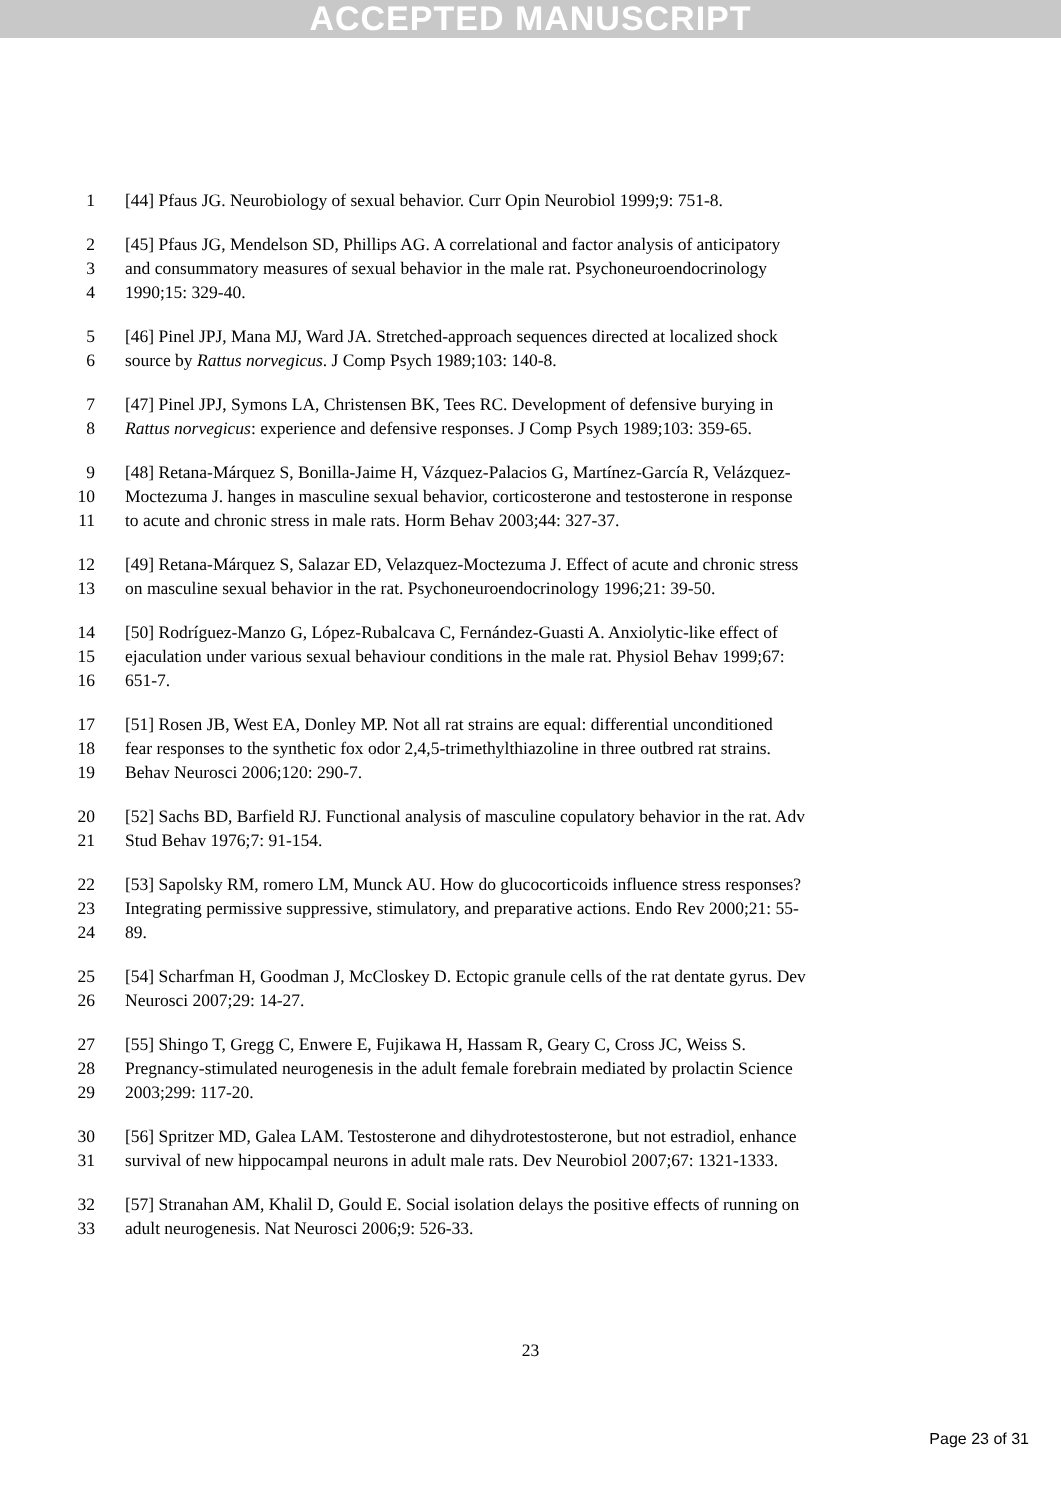ACCEPTED MANUSCRIPT
1 [44] Pfaus JG. Neurobiology of sexual behavior. Curr Opin Neurobiol 1999;9: 751-8.
2 [45] Pfaus JG, Mendelson SD, Phillips AG. A correlational and factor analysis of anticipatory
3 and consummatory measures of sexual behavior in the male rat. Psychoneuroendocrinology
4 1990;15: 329-40.
5 [46] Pinel JPJ, Mana MJ, Ward JA. Stretched-approach sequences directed at localized shock
6 source by Rattus norvegicus. J Comp Psych 1989;103: 140-8.
7 [47] Pinel JPJ, Symons LA, Christensen BK, Tees RC. Development of defensive burying in
8 Rattus norvegicus: experience and defensive responses. J Comp Psych 1989;103: 359-65.
9 [48] Retana-Márquez S, Bonilla-Jaime H, Vázquez-Palacios G, Martínez-García R, Velázquez-
10 Moctezuma J. hanges in masculine sexual behavior, corticosterone and testosterone in response
11 to acute and chronic stress in male rats. Horm Behav 2003;44: 327-37.
12 [49] Retana-Márquez S, Salazar ED, Velazquez-Moctezuma J. Effect of acute and chronic stress
13 on masculine sexual behavior in the rat. Psychoneuroendocrinology 1996;21: 39-50.
14 [50] Rodríguez-Manzo G, López-Rubalcava C, Fernández-Guasti A. Anxiolytic-like effect of
15 ejaculation under various sexual behaviour conditions in the male rat. Physiol Behav 1999;67:
16 651-7.
17 [51] Rosen JB, West EA, Donley MP. Not all rat strains are equal: differential unconditioned
18 fear responses to the synthetic fox odor 2,4,5-trimethylthiazoline in three outbred rat strains.
19 Behav Neurosci 2006;120: 290-7.
20 [52] Sachs BD, Barfield RJ. Functional analysis of masculine copulatory behavior in the rat. Adv
21 Stud Behav 1976;7: 91-154.
22 [53] Sapolsky RM, romero LM, Munck AU. How do glucocorticoids influence stress responses?
23 Integrating permissive suppressive, stimulatory, and preparative actions. Endo Rev 2000;21: 55-
24 89.
25 [54] Scharfman H, Goodman J, McCloskey D. Ectopic granule cells of the rat dentate gyrus. Dev
26 Neurosci 2007;29: 14-27.
27 [55] Shingo T, Gregg C, Enwere E, Fujikawa H, Hassam R, Geary C, Cross JC, Weiss S.
28 Pregnancy-stimulated neurogenesis in the adult female forebrain mediated by prolactin Science
29 2003;299: 117-20.
30 [56] Spritzer MD, Galea LAM. Testosterone and dihydrotestosterone, but not estradiol, enhance
31 survival of new hippocampal neurons in adult male rats. Dev Neurobiol 2007;67: 1321-1333.
32 [57] Stranahan AM, Khalil D, Gould E. Social isolation delays the positive effects of running on
33 adult neurogenesis. Nat Neurosci 2006;9: 526-33.
23
Page 23 of 31